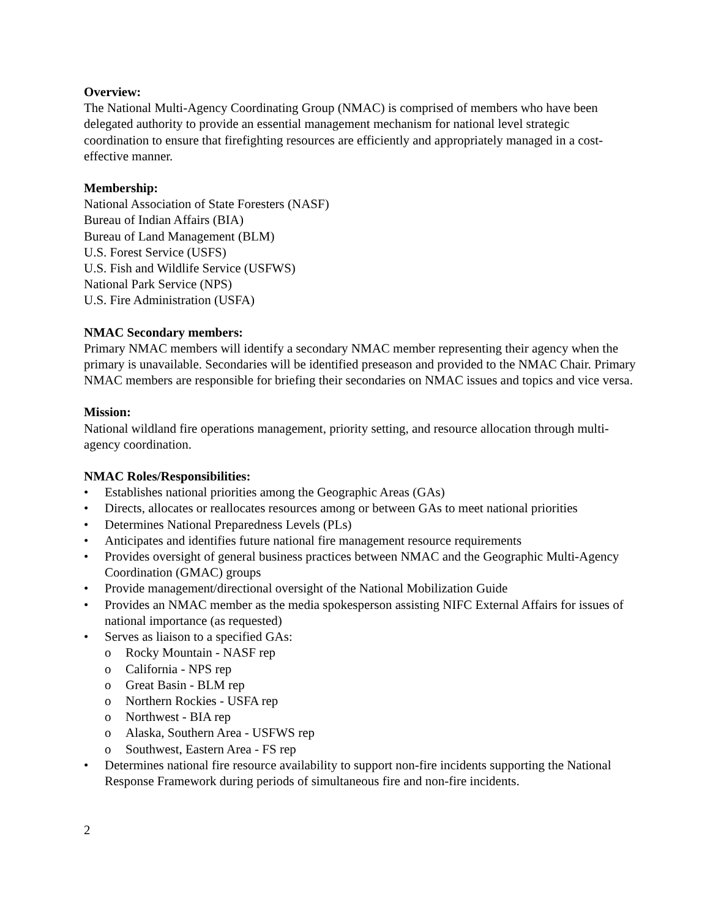Overview:
The National Multi-Agency Coordinating Group (NMAC) is comprised of members who have been delegated authority to provide an essential management mechanism for national level strategic coordination to ensure that firefighting resources are efficiently and appropriately managed in a cost-effective manner.
Membership:
National Association of State Foresters (NASF)
Bureau of Indian Affairs (BIA)
Bureau of Land Management (BLM)
U.S. Forest Service (USFS)
U.S. Fish and Wildlife Service (USFWS)
National Park Service (NPS)
U.S. Fire Administration (USFA)
NMAC Secondary members:
Primary NMAC members will identify a secondary NMAC member representing their agency when the primary is unavailable. Secondaries will be identified preseason and provided to the NMAC Chair. Primary NMAC members are responsible for briefing their secondaries on NMAC issues and topics and vice versa.
Mission:
National wildland fire operations management, priority setting, and resource allocation through multi-agency coordination.
NMAC Roles/Responsibilities:
• Establishes national priorities among the Geographic Areas (GAs)
• Directs, allocates or reallocates resources among or between GAs to meet national priorities
• Determines National Preparedness Levels (PLs)
• Anticipates and identifies future national fire management resource requirements
• Provides oversight of general business practices between NMAC and the Geographic Multi-Agency Coordination (GMAC) groups
• Provide management/directional oversight of the National Mobilization Guide
• Provides an NMAC member as the media spokesperson assisting NIFC External Affairs for issues of national importance (as requested)
• Serves as liaison to a specified GAs:
o Rocky Mountain - NASF rep
o California - NPS rep
o Great Basin - BLM rep
o Northern Rockies - USFA rep
o Northwest - BIA rep
o Alaska, Southern Area - USFWS rep
o Southwest, Eastern Area - FS rep
• Determines national fire resource availability to support non-fire incidents supporting the National Response Framework during periods of simultaneous fire and non-fire incidents.
2